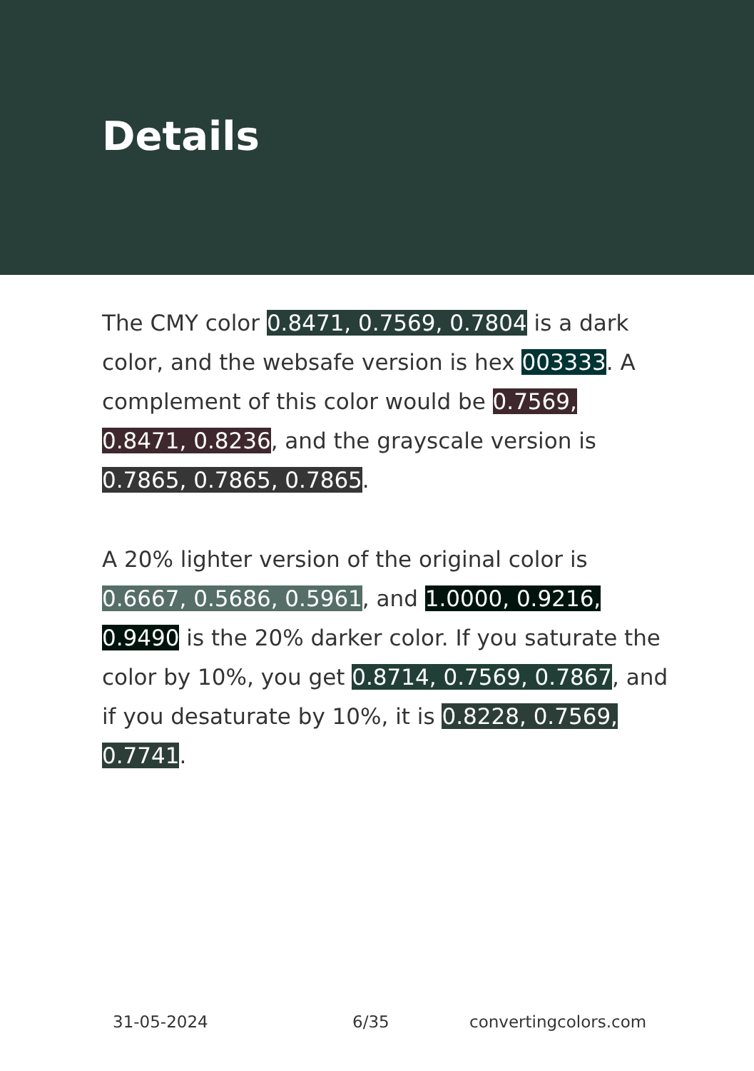Details
The CMY color 0.8471, 0.7569, 0.7804 is a dark color, and the websafe version is hex 003333. A complement of this color would be 0.7569, 0.8471, 0.8236, and the grayscale version is 0.7865, 0.7865, 0.7865.
A 20% lighter version of the original color is 0.6667, 0.5686, 0.5961, and 1.0000, 0.9216, 0.9490 is the 20% darker color. If you saturate the color by 10%, you get 0.8714, 0.7569, 0.7867, and if you desaturate by 10%, it is 0.8228, 0.7569, 0.7741.
31-05-2024 6/35 convertingcolors.com